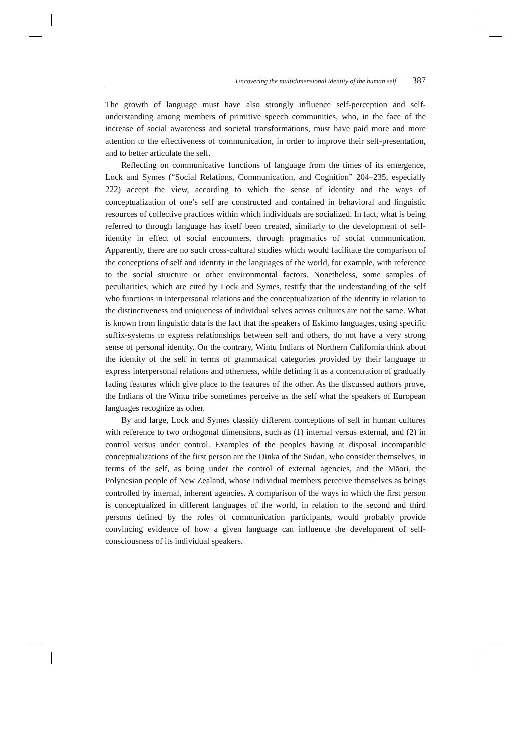Uncovering the multidimensional identity of the human self 387
The growth of language must have also strongly influence self-perception and self-understanding among members of primitive speech communities, who, in the face of the increase of social awareness and societal transformations, must have paid more and more attention to the effectiveness of communication, in order to improve their self-presentation, and to better articulate the self.
Reflecting on communicative functions of language from the times of its emergence, Lock and Symes (“Social Relations, Communication, and Cognition” 204–235, especially 222) accept the view, according to which the sense of identity and the ways of conceptualization of one’s self are constructed and contained in behavioral and linguistic resources of collective practices within which individuals are socialized. In fact, what is being referred to through language has itself been created, similarly to the development of self-identity in effect of social encounters, through pragmatics of social communication. Apparently, there are no such cross-cultural studies which would facilitate the comparison of the conceptions of self and identity in the languages of the world, for example, with reference to the social structure or other environmental factors. Nonetheless, some samples of peculiarities, which are cited by Lock and Symes, testify that the understanding of the self who functions in interpersonal relations and the conceptualization of the identity in relation to the distinctiveness and uniqueness of individual selves across cultures are not the same. What is known from linguistic data is the fact that the speakers of Eskimo languages, using specific suffix-systems to express relationships between self and others, do not have a very strong sense of personal identity. On the contrary, Wintu Indians of Northern California think about the identity of the self in terms of grammatical categories provided by their language to express interpersonal relations and otherness, while defining it as a concentration of gradually fading features which give place to the features of the other. As the discussed authors prove, the Indians of the Wintu tribe sometimes perceive as the self what the speakers of European languages recognize as other.
By and large, Lock and Symes classify different conceptions of self in human cultures with reference to two orthogonal dimensions, such as (1) internal versus external, and (2) in control versus under control. Examples of the peoples having at disposal incompatible conceptualizations of the first person are the Dinka of the Sudan, who consider themselves, in terms of the self, as being under the control of external agencies, and the Māori, the Polynesian people of New Zealand, whose individual members perceive themselves as beings controlled by internal, inherent agencies. A comparison of the ways in which the first person is conceptualized in different languages of the world, in relation to the second and third persons defined by the roles of communication participants, would probably provide convincing evidence of how a given language can influence the development of self-consciousness of its individual speakers.